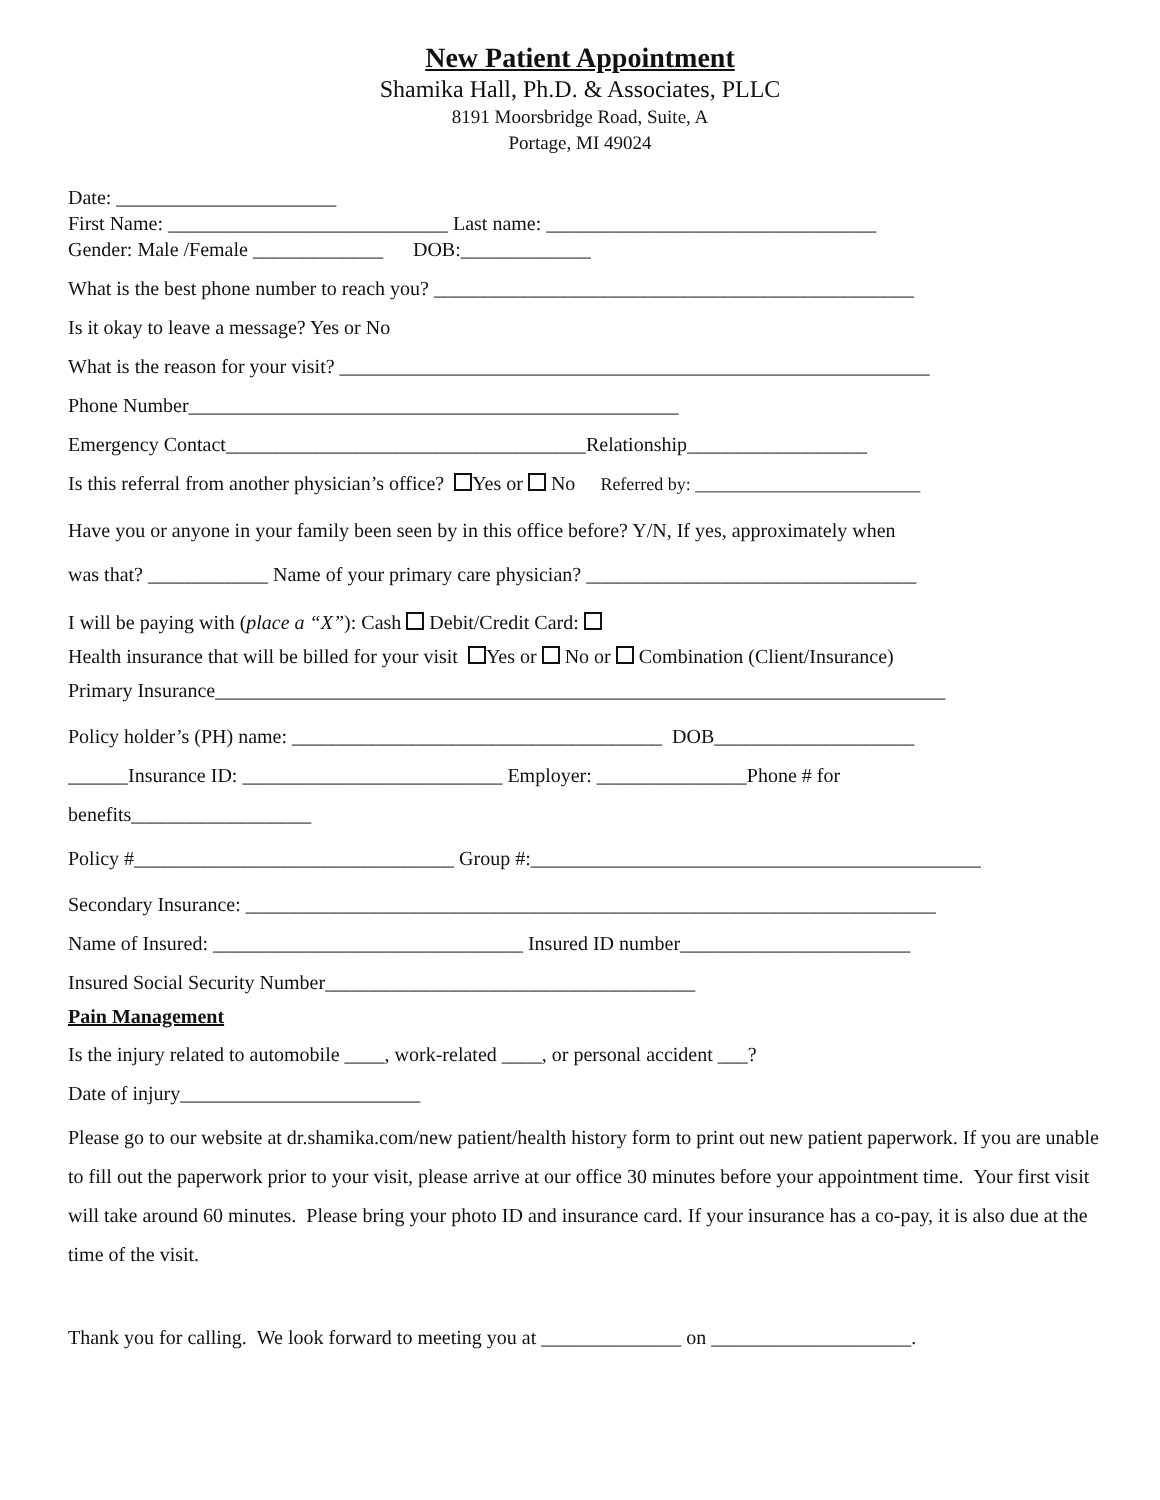New Patient Appointment
Shamika Hall, Ph.D. & Associates, PLLC
8191 Moorsbridge Road, Suite, A
Portage, MI 49024
Date: ______________________
First Name: ____________________________ Last name: _________________________________
Gender: Male /Female _____________ DOB:_____________
What is the best phone number to reach you? ________________________________________________
Is it okay to leave a message? Yes or No
What is the reason for your visit? ___________________________________________________________
Phone Number_________________________________________________
Emergency Contact____________________________________Relationship__________________
Is this referral from another physician’s office? Yes or No Referred by: _________________________
Have you or anyone in your family been seen by in this office before? Y/N, If yes, approximately when
was that? ____________ Name of your primary care physician? _________________________________
I will be paying with (place a “X”): Cash Debit/Credit Card:
Health insurance that will be billed for your visit Yes or No or Combination (Client/Insurance)
Primary Insurance_________________________________________________________________________
Policy holder’s (PH) name: _____________________________________ DOB____________________
______Insurance ID: __________________________ Employer: _______________Phone # for
benefits__________________
Policy #________________________________ Group #:_____________________________________________
Secondary Insurance: _____________________________________________________________________
Name of Insured: _______________________________ Insured ID number_______________________
Insured Social Security Number_____________________________________
Pain Management
Is the injury related to automobile ____, work-related ____, or personal accident ___?
Date of injury________________________
Please go to our website at dr.shamika.com/new patient/health history form to print out new patient paperwork. If you are unable to fill out the paperwork prior to your visit, please arrive at our office 30 minutes before your appointment time. Your first visit will take around 60 minutes. Please bring your photo ID and insurance card. If your insurance has a co-pay, it is also due at the time of the visit.
Thank you for calling. We look forward to meeting you at ______________ on ____________________.